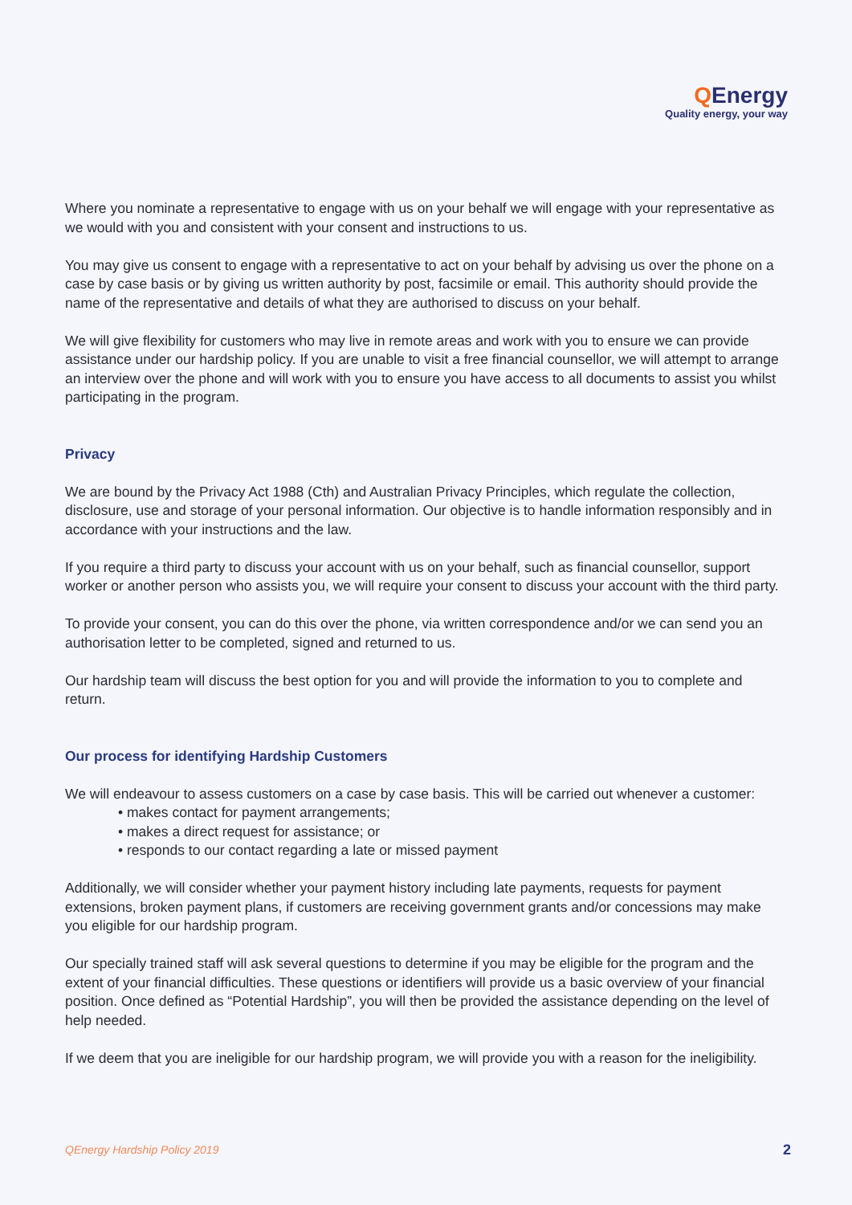QEnergy
Quality energy, your way
Where you nominate a representative to engage with us on your behalf we will engage with your representative as we would with you and consistent with your consent and instructions to us.
You may give us consent to engage with a representative to act on your behalf by advising us over the phone on a case by case basis or by giving us written authority by post, facsimile or email. This authority should provide the name of the representative and details of what they are authorised to discuss on your behalf.
We will give flexibility for customers who may live in remote areas and work with you to ensure we can provide assistance under our hardship policy. If you are unable to visit a free financial counsellor, we will attempt to arrange an interview over the phone and will work with you to ensure you have access to all documents to assist you whilst participating in the program.
Privacy
We are bound by the Privacy Act 1988 (Cth) and Australian Privacy Principles, which regulate the collection, disclosure, use and storage of your personal information. Our objective is to handle information responsibly and in accordance with your instructions and the law.
If you require a third party to discuss your account with us on your behalf, such as financial counsellor, support worker or another person who assists you, we will require your consent to discuss your account with the third party.
To provide your consent, you can do this over the phone, via written correspondence and/or we can send you an authorisation letter to be completed, signed and returned to us.
Our hardship team will discuss the best option for you and will provide the information to you to complete and return.
Our process for identifying Hardship Customers
We will endeavour to assess customers on a case by case basis. This will be carried out whenever a customer:
• makes contact for payment arrangements;
• makes a direct request for assistance; or
• responds to our contact regarding a late or missed payment
Additionally, we will consider whether your payment history including late payments, requests for payment extensions, broken payment plans, if customers are receiving government grants and/or concessions may make you eligible for our hardship program.
Our specially trained staff will ask several questions to determine if you may be eligible for the program and the extent of your financial difficulties. These questions or identifiers will provide us a basic overview of your financial position. Once defined as “Potential Hardship”, you will then be provided the assistance depending on the level of help needed.
If we deem that you are ineligible for our hardship program, we will provide you with a reason for the ineligibility.
QEnergy Hardship Policy 2019 2